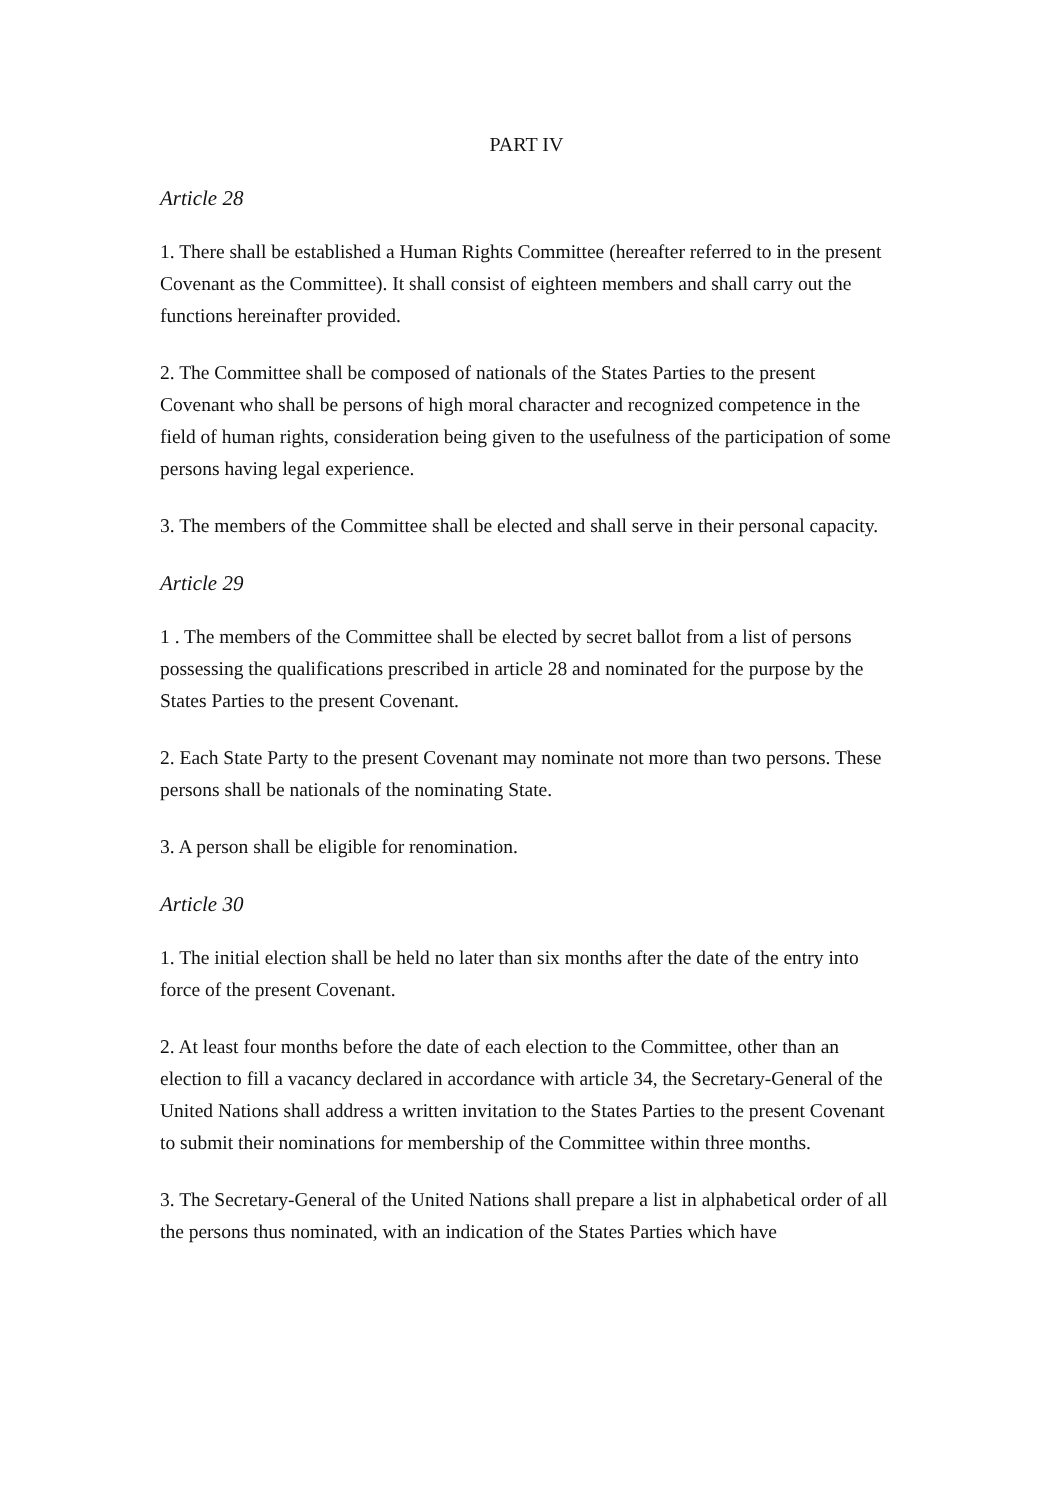PART IV
Article 28
1. There shall be established a Human Rights Committee (hereafter referred to in the present Covenant as the Committee). It shall consist of eighteen members and shall carry out the functions hereinafter provided.
2. The Committee shall be composed of nationals of the States Parties to the present Covenant who shall be persons of high moral character and recognized competence in the field of human rights, consideration being given to the usefulness of the participation of some persons having legal experience.
3. The members of the Committee shall be elected and shall serve in their personal capacity.
Article 29
1 . The members of the Committee shall be elected by secret ballot from a list of persons possessing the qualifications prescribed in article 28 and nominated for the purpose by the States Parties to the present Covenant.
2. Each State Party to the present Covenant may nominate not more than two persons. These persons shall be nationals of the nominating State.
3. A person shall be eligible for renomination.
Article 30
1. The initial election shall be held no later than six months after the date of the entry into force of the present Covenant.
2. At least four months before the date of each election to the Committee, other than an election to fill a vacancy declared in accordance with article 34, the Secretary-General of the United Nations shall address a written invitation to the States Parties to the present Covenant to submit their nominations for membership of the Committee within three months.
3. The Secretary-General of the United Nations shall prepare a list in alphabetical order of all the persons thus nominated, with an indication of the States Parties which have